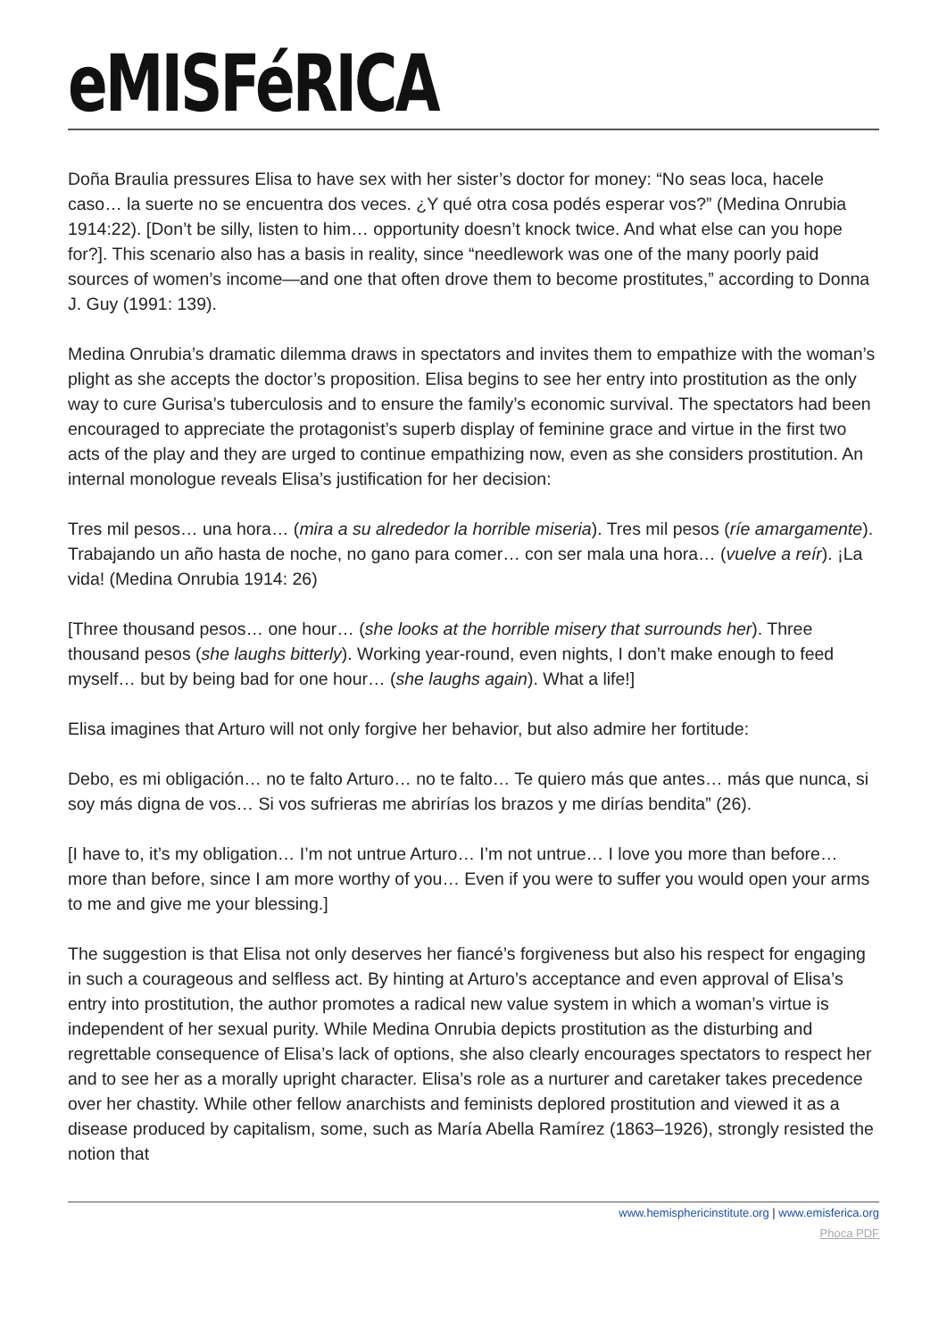eMISFéRICA
Doña Braulia pressures Elisa to have sex with her sister’s doctor for money: “No seas loca, hacele caso… la suerte no se encuentra dos veces. ¿Y qué otra cosa podés esperar vos?” (Medina Onrubia 1914:22). [Don’t be silly, listen to him… opportunity doesn’t knock twice. And what else can you hope for?]. This scenario also has a basis in reality, since “needlework was one of the many poorly paid sources of women’s income—and one that often drove them to become prostitutes,” according to Donna J. Guy (1991: 139).
Medina Onrubia’s dramatic dilemma draws in spectators and invites them to empathize with the woman’s plight as she accepts the doctor’s proposition. Elisa begins to see her entry into prostitution as the only way to cure Gurisa’s tuberculosis and to ensure the family’s economic survival. The spectators had been encouraged to appreciate the protagonist’s superb display of feminine grace and virtue in the first two acts of the play and they are urged to continue empathizing now, even as she considers prostitution. An internal monologue reveals Elisa’s justification for her decision:
Tres mil pesos… una hora… (mira a su alrededor la horrible miseria). Tres mil pesos (ríe amargamente). Trabajando un año hasta de noche, no gano para comer… con ser mala una hora… (vuelve a reír). ¡La vida! (Medina Onrubia 1914: 26)
[Three thousand pesos… one hour… (she looks at the horrible misery that surrounds her). Three thousand pesos (she laughs bitterly). Working year-round, even nights, I don’t make enough to feed myself… but by being bad for one hour… (she laughs again). What a life!]
Elisa imagines that Arturo will not only forgive her behavior, but also admire her fortitude:
Debo, es mi obligación… no te falto Arturo… no te falto… Te quiero más que antes… más que nunca, si soy más digna de vos… Si vos sufrieras me abrirías los brazos y me dirías bendita” (26).
[I have to, it’s my obligation… I’m not untrue Arturo… I’m not untrue… I love you more than before… more than before, since I am more worthy of you… Even if you were to suffer you would open your arms to me and give me your blessing.]
The suggestion is that Elisa not only deserves her fiancé’s forgiveness but also his respect for engaging in such a courageous and selfless act. By hinting at Arturo’s acceptance and even approval of Elisa’s entry into prostitution, the author promotes a radical new value system in which a woman’s virtue is independent of her sexual purity. While Medina Onrubia depicts prostitution as the disturbing and regrettable consequence of Elisa’s lack of options, she also clearly encourages spectators to respect her and to see her as a morally upright character. Elisa’s role as a nurturer and caretaker takes precedence over her chastity. While other fellow anarchists and feminists deplored prostitution and viewed it as a disease produced by capitalism, some, such as María Abella Ramírez (1863–1926), strongly resisted the notion that
www.hemisphericinstitute.org | www.emisferica.org
Phoca PDF